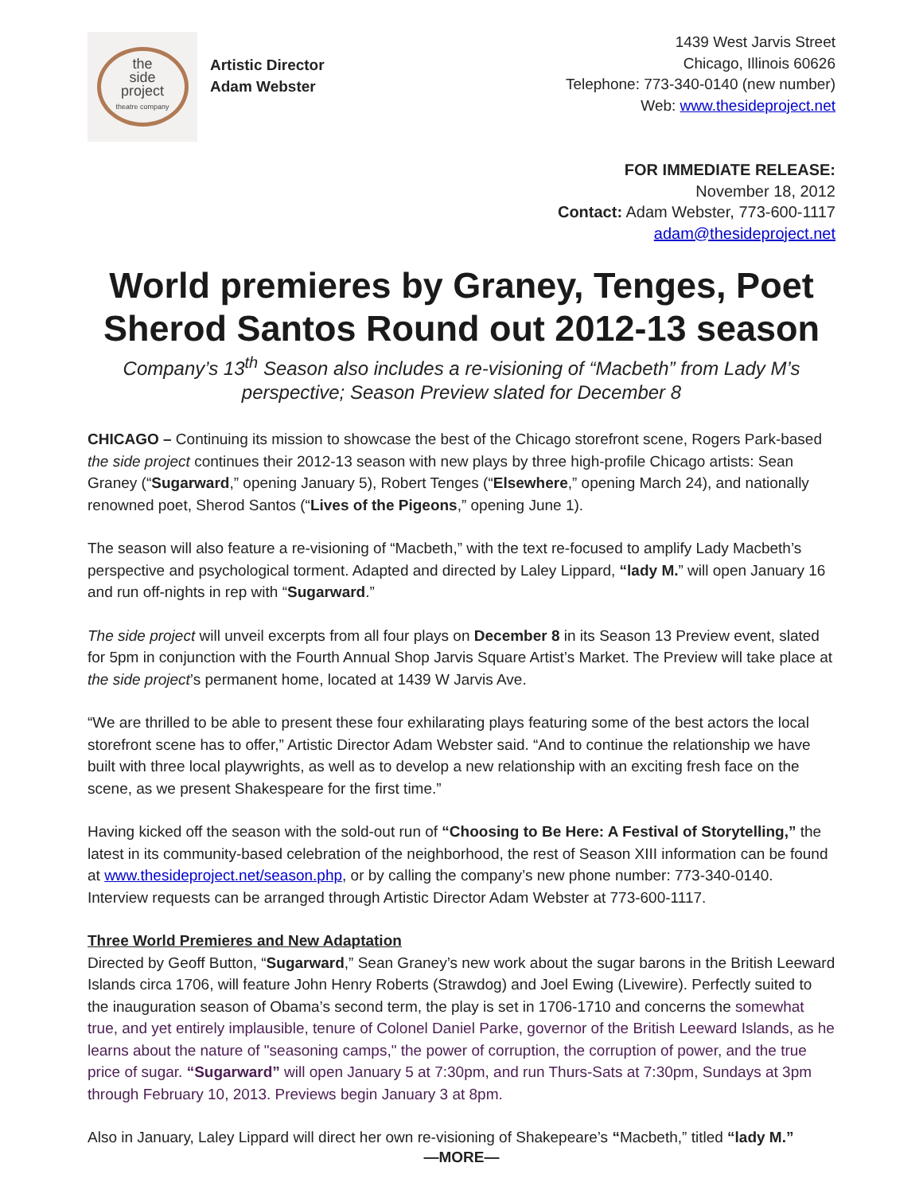the
side
project
theatre company
Artistic Director
Adam Webster
1439 West Jarvis Street
Chicago, Illinois 60626
Telephone: 773-340-0140 (new number)
Web: www.thesideproject.net
FOR IMMEDIATE RELEASE:
November 18, 2012
Contact: Adam Webster, 773-600-1117
adam@thesideproject.net
World premieres by Graney, Tenges, Poet Sherod Santos Round out 2012-13 season
Company’s 13<sup>th</sup> Season also includes a re-visioning of “Macbeth” from Lady M’s perspective; Season Preview slated for December 8
CHICAGO – Continuing its mission to showcase the best of the Chicago storefront scene, Rogers Park-based the side project continues their 2012-13 season with new plays by three high-profile Chicago artists: Sean Graney (“Sugarward,” opening January 5), Robert Tenges (“Elsewhere,” opening March 24), and nationally renowned poet, Sherod Santos (“Lives of the Pigeons,” opening June 1).
The season will also feature a re-visioning of “Macbeth,” with the text re-focused to amplify Lady Macbeth’s perspective and psychological torment. Adapted and directed by Laley Lippard, “lady M.” will open January 16 and run off-nights in rep with “Sugarward.”
The side project will unveil excerpts from all four plays on December 8 in its Season 13 Preview event, slated for 5pm in conjunction with the Fourth Annual Shop Jarvis Square Artist’s Market. The Preview will take place at the side project’s permanent home, located at 1439 W Jarvis Ave.
“We are thrilled to be able to present these four exhilarating plays featuring some of the best actors the local storefront scene has to offer,” Artistic Director Adam Webster said. “And to continue the relationship we have built with three local playwrights, as well as to develop a new relationship with an exciting fresh face on the scene, as we present Shakespeare for the first time.”
Having kicked off the season with the sold-out run of “Choosing to Be Here: A Festival of Storytelling,” the latest in its community-based celebration of the neighborhood, the rest of Season XIII information can be found at www.thesideproject.net/season.php, or by calling the company’s new phone number: 773-340-0140. Interview requests can be arranged through Artistic Director Adam Webster at 773-600-1117.
Three World Premieres and New Adaptation
Directed by Geoff Button, “Sugarward,” Sean Graney’s new work about the sugar barons in the British Leeward Islands circa 1706, will feature John Henry Roberts (Strawdog) and Joel Ewing (Livewire). Perfectly suited to the inauguration season of Obama’s second term, the play is set in 1706-1710 and concerns the somewhat true, and yet entirely implausible, tenure of Colonel Daniel Parke, governor of the British Leeward Islands, as he learns about the nature of "seasoning camps," the power of corruption, the corruption of power, and the true price of sugar. “Sugarward” will open January 5 at 7:30pm, and run Thurs-Sats at 7:30pm, Sundays at 3pm through February 10, 2013. Previews begin January 3 at 8pm.
Also in January, Laley Lippard will direct her own re-visioning of Shakepeare’s “Macbeth,” titled “lady M.”
—MORE—